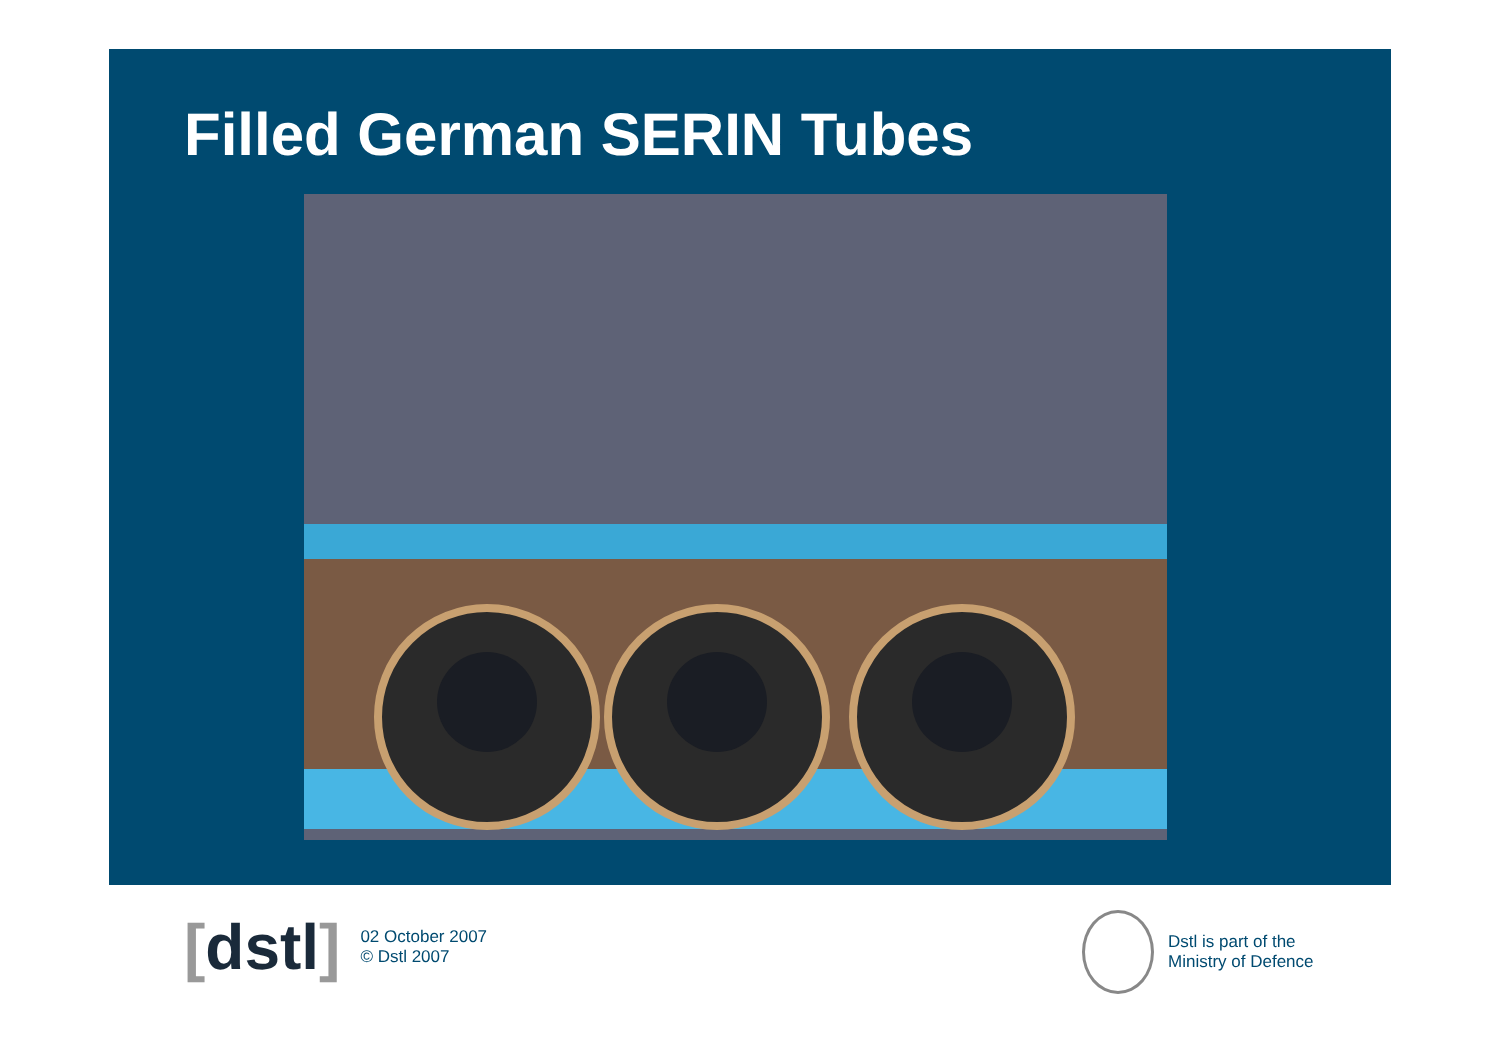Filled German SERIN Tubes
[dstl]
02 October 2007
© Dstl 2007
Dstl is part of the
Ministry of Defence